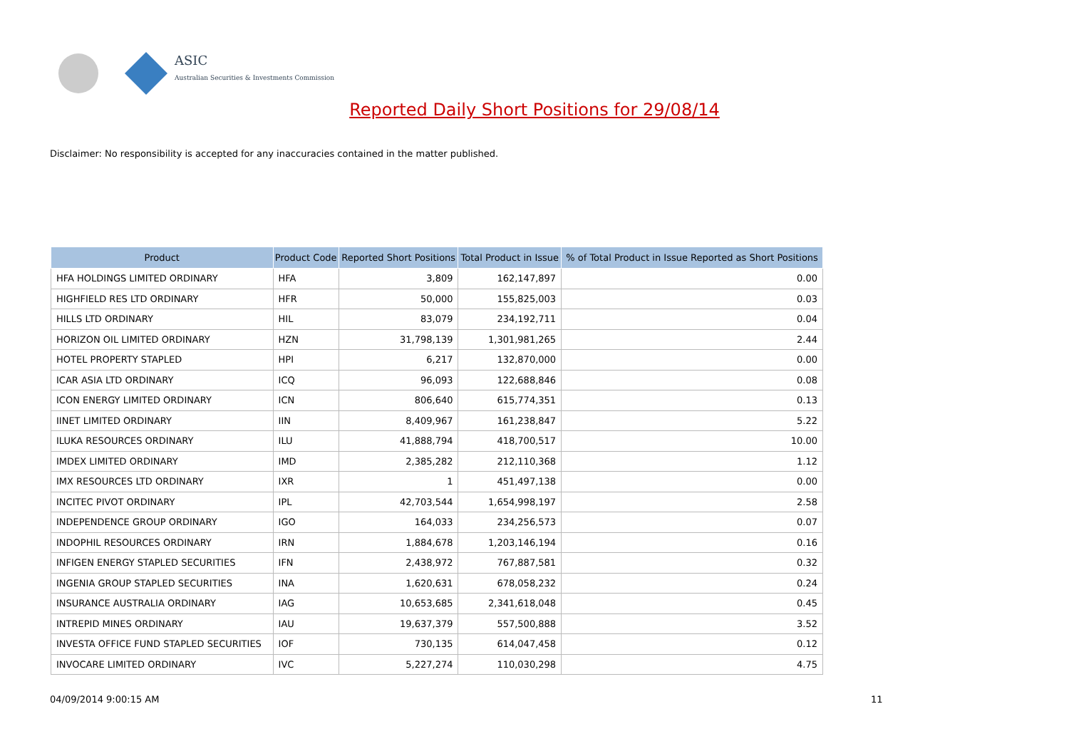ASIC
Australian Securities & Investments Commission
Reported Daily Short Positions for 29/08/14
Disclaimer: No responsibility is accepted for any inaccuracies contained in the matter published.
| Product | Product Code | Reported Short Positions | Total Product in Issue | % of Total Product in Issue Reported as Short Positions |
| --- | --- | --- | --- | --- |
| HFA HOLDINGS LIMITED ORDINARY | HFA | 3,809 | 162,147,897 | 0.00 |
| HIGHFIELD RES LTD ORDINARY | HFR | 50,000 | 155,825,003 | 0.03 |
| HILLS LTD ORDINARY | HIL | 83,079 | 234,192,711 | 0.04 |
| HORIZON OIL LIMITED ORDINARY | HZN | 31,798,139 | 1,301,981,265 | 2.44 |
| HOTEL PROPERTY STAPLED | HPI | 6,217 | 132,870,000 | 0.00 |
| ICAR ASIA LTD ORDINARY | ICQ | 96,093 | 122,688,846 | 0.08 |
| ICON ENERGY LIMITED ORDINARY | ICN | 806,640 | 615,774,351 | 0.13 |
| IINET LIMITED ORDINARY | IIN | 8,409,967 | 161,238,847 | 5.22 |
| ILUKA RESOURCES ORDINARY | ILU | 41,888,794 | 418,700,517 | 10.00 |
| IMDEX LIMITED ORDINARY | IMD | 2,385,282 | 212,110,368 | 1.12 |
| IMX RESOURCES LTD ORDINARY | IXR | 1 | 451,497,138 | 0.00 |
| INCITEC PIVOT ORDINARY | IPL | 42,703,544 | 1,654,998,197 | 2.58 |
| INDEPENDENCE GROUP ORDINARY | IGO | 164,033 | 234,256,573 | 0.07 |
| INDOPHIL RESOURCES ORDINARY | IRN | 1,884,678 | 1,203,146,194 | 0.16 |
| INFIGEN ENERGY STAPLED SECURITIES | IFN | 2,438,972 | 767,887,581 | 0.32 |
| INGENIA GROUP STAPLED SECURITIES | INA | 1,620,631 | 678,058,232 | 0.24 |
| INSURANCE AUSTRALIA ORDINARY | IAG | 10,653,685 | 2,341,618,048 | 0.45 |
| INTREPID MINES ORDINARY | IAU | 19,637,379 | 557,500,888 | 3.52 |
| INVESTA OFFICE FUND STAPLED SECURITIES | IOF | 730,135 | 614,047,458 | 0.12 |
| INVOCARE LIMITED ORDINARY | IVC | 5,227,274 | 110,030,298 | 4.75 |
04/09/2014 9:00:15 AM 11